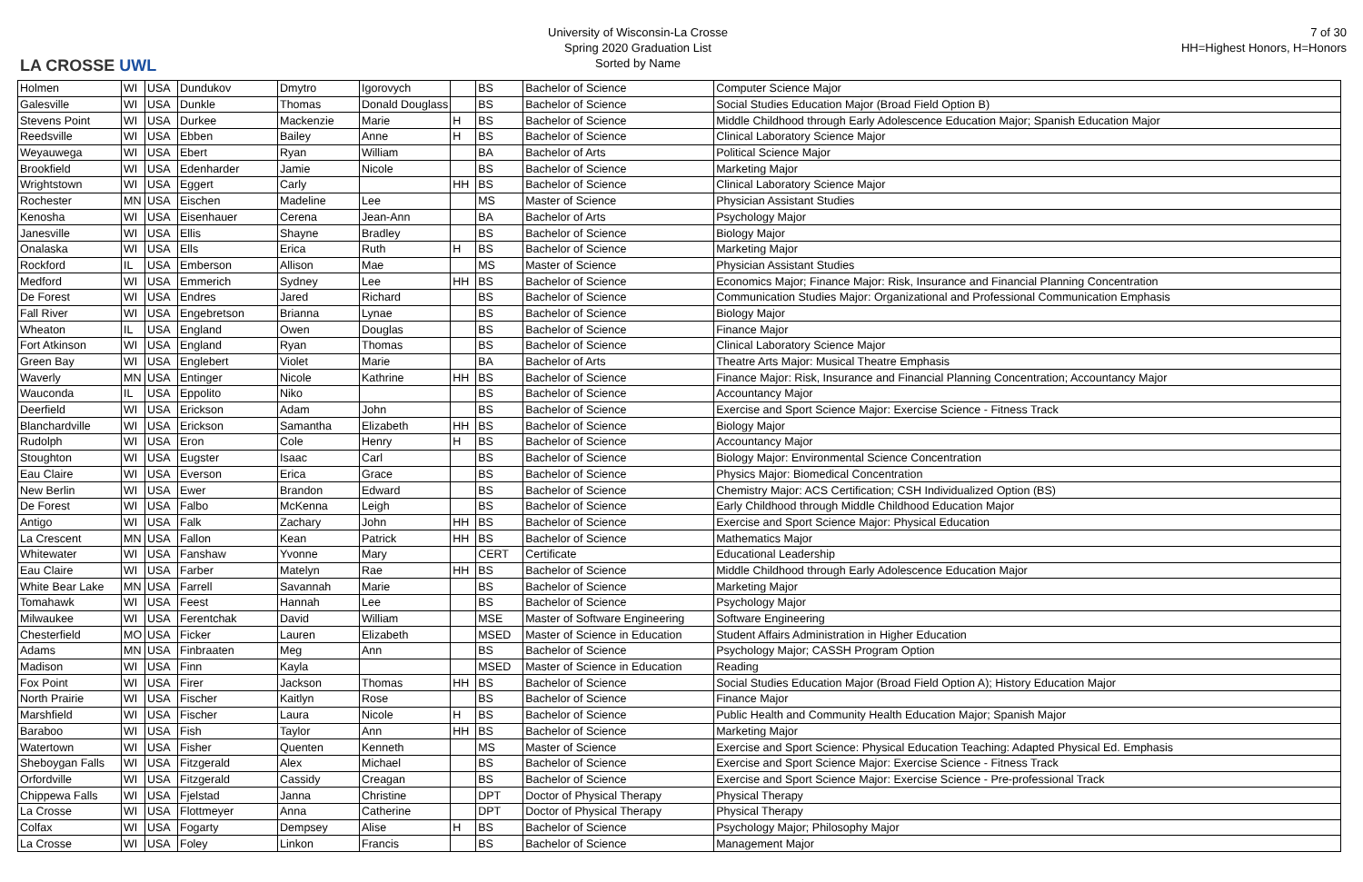LA CROSSE UWL
University of Wisconsin-La Crosse
Spring 2020 Graduation List
Sorted by Name
7 of 30
HH=Highest Honors, H=Honors
| Holmen | WI | USA | Dundukov | Dmytro | Igorovych | | BS | Bachelor of Science | Computer Science Major |
| Galesville | WI | USA | Dunkle | Thomas | Donald Douglass | | BS | Bachelor of Science | Social Studies Education Major (Broad Field Option B) |
| Stevens Point | WI | USA | Durkee | Mackenzie | Marie | H | BS | Bachelor of Science | Middle Childhood through Early Adolescence Education Major; Spanish Education Major |
| Reedsville | WI | USA | Ebben | Bailey | Anne | H | BS | Bachelor of Science | Clinical Laboratory Science Major |
| Weyauwega | WI | USA | Ebert | Ryan | William | | BA | Bachelor of Arts | Political Science Major |
| Brookfield | WI | USA | Edenharder | Jamie | Nicole | | BS | Bachelor of Science | Marketing Major |
| Wrightstown | WI | USA | Eggert | Carly | | HH | BS | Bachelor of Science | Clinical Laboratory Science Major |
| Rochester | MN | USA | Eischen | Madeline | Lee | | MS | Master of Science | Physician Assistant Studies |
| Kenosha | WI | USA | Eisenhauer | Cerena | Jean-Ann | | BA | Bachelor of Arts | Psychology Major |
| Janesville | WI | USA | Ellis | Shayne | Bradley | | BS | Bachelor of Science | Biology Major |
| Onalaska | WI | USA | Ells | Erica | Ruth | H | BS | Bachelor of Science | Marketing Major |
| Rockford | IL | USA | Emberson | Allison | Mae | | MS | Master of Science | Physician Assistant Studies |
| Medford | WI | USA | Emmerich | Sydney | Lee | HH | BS | Bachelor of Science | Economics Major; Finance Major: Risk, Insurance and Financial Planning Concentration |
| De Forest | WI | USA | Endres | Jared | Richard | | BS | Bachelor of Science | Communication Studies Major: Organizational and Professional Communication Emphasis |
| Fall River | WI | USA | Engebretson | Brianna | Lynae | | BS | Bachelor of Science | Biology Major |
| Wheaton | IL | USA | England | Owen | Douglas | | BS | Bachelor of Science | Finance Major |
| Fort Atkinson | WI | USA | England | Ryan | Thomas | | BS | Bachelor of Science | Clinical Laboratory Science Major |
| Green Bay | WI | USA | Englebert | Violet | Marie | | BA | Bachelor of Arts | Theatre Arts Major: Musical Theatre Emphasis |
| Waverly | MN | USA | Entinger | Nicole | Kathrine | HH | BS | Bachelor of Science | Finance Major: Risk, Insurance and Financial Planning Concentration; Accountancy Major |
| Wauconda | IL | USA | Eppolito | Niko | | | BS | Bachelor of Science | Accountancy Major |
| Deerfield | WI | USA | Erickson | Adam | John | | BS | Bachelor of Science | Exercise and Sport Science Major: Exercise Science - Fitness Track |
| Blanchardville | WI | USA | Erickson | Samantha | Elizabeth | HH | BS | Bachelor of Science | Biology Major |
| Rudolph | WI | USA | Eron | Cole | Henry | H | BS | Bachelor of Science | Accountancy Major |
| Stoughton | WI | USA | Eugster | Isaac | Carl | | BS | Bachelor of Science | Biology Major: Environmental Science Concentration |
| Eau Claire | WI | USA | Everson | Erica | Grace | | BS | Bachelor of Science | Physics Major: Biomedical Concentration |
| New Berlin | WI | USA | Ewer | Brandon | Edward | | BS | Bachelor of Science | Chemistry Major: ACS Certification; CSH Individualized Option (BS) |
| De Forest | WI | USA | Falbo | McKenna | Leigh | | BS | Bachelor of Science | Early Childhood through Middle Childhood Education Major |
| Antigo | WI | USA | Falk | Zachary | John | HH | BS | Bachelor of Science | Exercise and Sport Science Major: Physical Education |
| La Crescent | MN | USA | Fallon | Kean | Patrick | HH | BS | Bachelor of Science | Mathematics Major |
| Whitewater | WI | USA | Fanshaw | Yvonne | Mary | | CERT | Certificate | Educational Leadership |
| Eau Claire | WI | USA | Farber | Matelyn | Rae | HH | BS | Bachelor of Science | Middle Childhood through Early Adolescence Education Major |
| White Bear Lake | MN | USA | Farrell | Savannah | Marie | | BS | Bachelor of Science | Marketing Major |
| Tomahawk | WI | USA | Feest | Hannah | Lee | | BS | Bachelor of Science | Psychology Major |
| Milwaukee | WI | USA | Ferentchak | David | William | | MSE | Master of Software Engineering | Software Engineering |
| Chesterfield | MO | USA | Ficker | Lauren | Elizabeth | | MSED | Master of Science in Education | Student Affairs Administration in Higher Education |
| Adams | MN | USA | Finbraaten | Meg | Ann | | BS | Bachelor of Science | Psychology Major; CASSH Program Option |
| Madison | WI | USA | Finn | Kayla | | | MSED | Master of Science in Education | Reading |
| Fox Point | WI | USA | Firer | Jackson | Thomas | HH | BS | Bachelor of Science | Social Studies Education Major (Broad Field Option A); History Education Major |
| North Prairie | WI | USA | Fischer | Kaitlyn | Rose | | BS | Bachelor of Science | Finance Major |
| Marshfield | WI | USA | Fischer | Laura | Nicole | H | BS | Bachelor of Science | Public Health and Community Health Education Major; Spanish Major |
| Baraboo | WI | USA | Fish | Taylor | Ann | HH | BS | Bachelor of Science | Marketing Major |
| Watertown | WI | USA | Fisher | Quenten | Kenneth | | MS | Master of Science | Exercise and Sport Science: Physical Education Teaching: Adapted Physical Ed. Emphasis |
| Sheboygan Falls | WI | USA | Fitzgerald | Alex | Michael | | BS | Bachelor of Science | Exercise and Sport Science Major: Exercise Science - Fitness Track |
| Orfordville | WI | USA | Fitzgerald | Cassidy | Creagan | | BS | Bachelor of Science | Exercise and Sport Science Major: Exercise Science - Pre-professional Track |
| Chippewa Falls | WI | USA | Fjelstad | Janna | Christine | | DPT | Doctor of Physical Therapy | Physical Therapy |
| La Crosse | WI | USA | Flottmeyer | Anna | Catherine | | DPT | Doctor of Physical Therapy | Physical Therapy |
| Colfax | WI | USA | Fogarty | Dempsey | Alise | H | BS | Bachelor of Science | Psychology Major; Philosophy Major |
| La Crosse | WI | USA | Foley | Linkon | Francis | | BS | Bachelor of Science | Management Major |